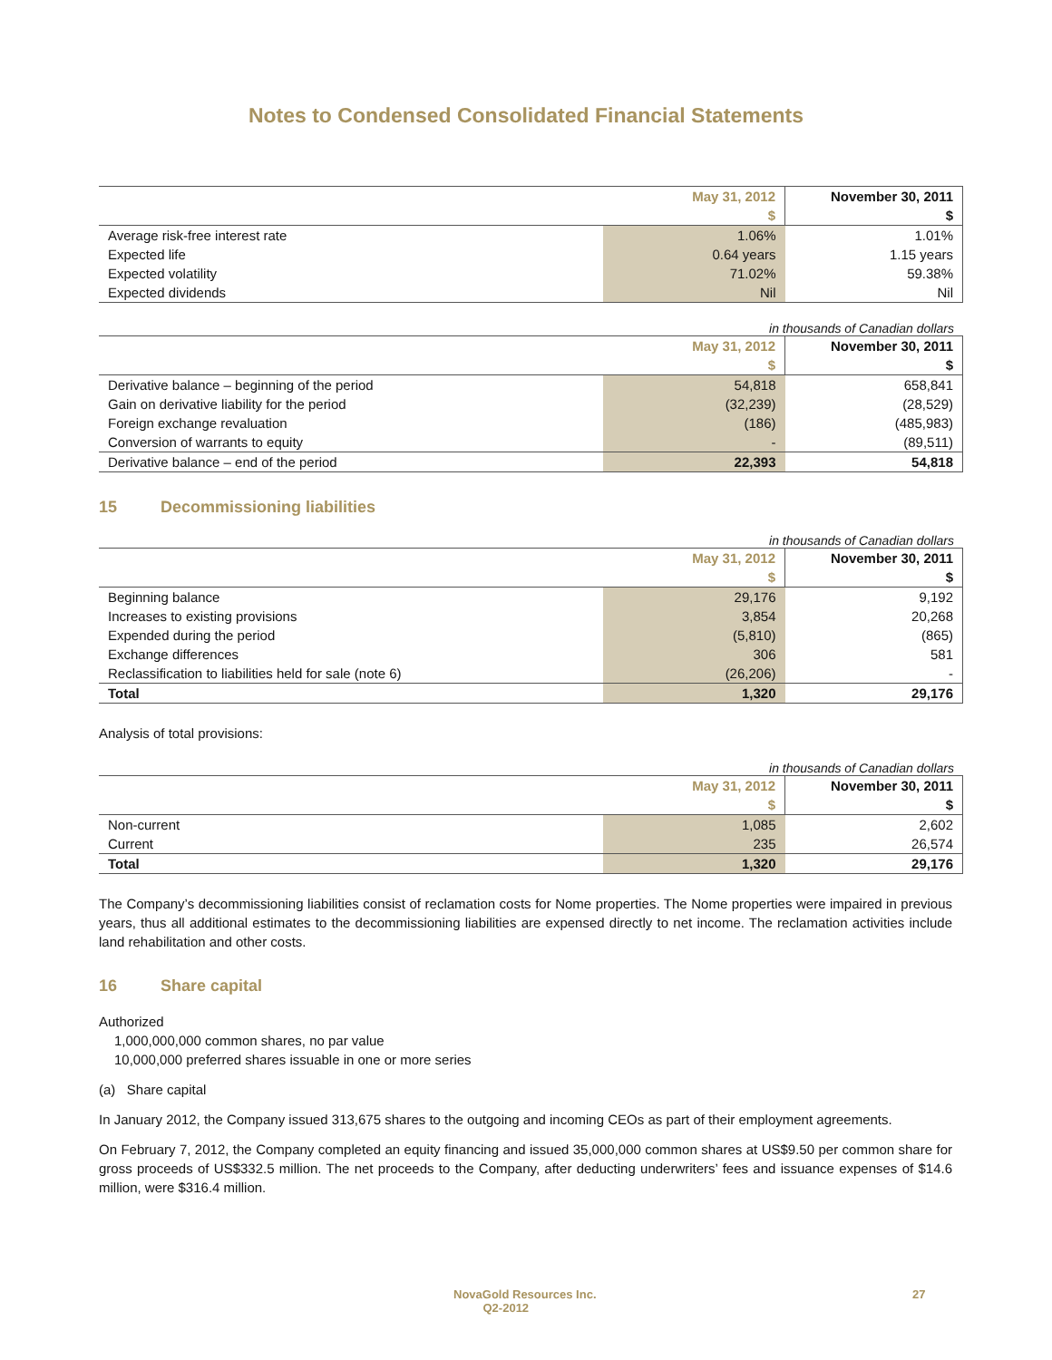Notes to Condensed Consolidated Financial Statements
| | May 31, 2012 | November 30, 2011 |
| | $ | $ |
| Average risk-free interest rate | 1.06% | 1.01% |
| Expected life | 0.64 years | 1.15 years |
| Expected volatility | 71.02% | 59.38% |
| Expected dividends | Nil | Nil |
in thousands of Canadian dollars
| | May 31, 2012 | November 30, 2011 |
| | $ | $ |
| Derivative balance – beginning of the period | 54,818 | 658,841 |
| Gain on derivative liability for the period | (32,239) | (28,529) |
| Foreign exchange revaluation | (186) | (485,983) |
| Conversion of warrants to equity | - | (89,511) |
| Derivative balance – end of the period | 22,393 | 54,818 |
15 Decommissioning liabilities
in thousands of Canadian dollars
| | May 31, 2012 | November 30, 2011 |
| | $ | $ |
| Beginning balance | 29,176 | 9,192 |
| Increases to existing provisions | 3,854 | 20,268 |
| Expended during the period | (5,810) | (865) |
| Exchange differences | 306 | 581 |
| Reclassification to liabilities held for sale (note 6) | (26,206) | - |
| Total | 1,320 | 29,176 |
Analysis of total provisions:
in thousands of Canadian dollars
| | May 31, 2012 | November 30, 2011 |
| | $ | $ |
| Non-current | 1,085 | 2,602 |
| Current | 235 | 26,574 |
| Total | 1,320 | 29,176 |
The Company’s decommissioning liabilities consist of reclamation costs for Nome properties. The Nome properties were impaired in previous years, thus all additional estimates to the decommissioning liabilities are expensed directly to net income. The reclamation activities include land rehabilitation and other costs.
16 Share capital
Authorized
1,000,000,000 common shares, no par value
10,000,000 preferred shares issuable in one or more series
(a) Share capital
In January 2012, the Company issued 313,675 shares to the outgoing and incoming CEOs as part of their employment agreements.
On February 7, 2012, the Company completed an equity financing and issued 35,000,000 common shares at US$9.50 per common share for gross proceeds of US$332.5 million. The net proceeds to the Company, after deducting underwriters’ fees and issuance expenses of $14.6 million, were $316.4 million.
NovaGold Resources Inc.
Q2-2012
27